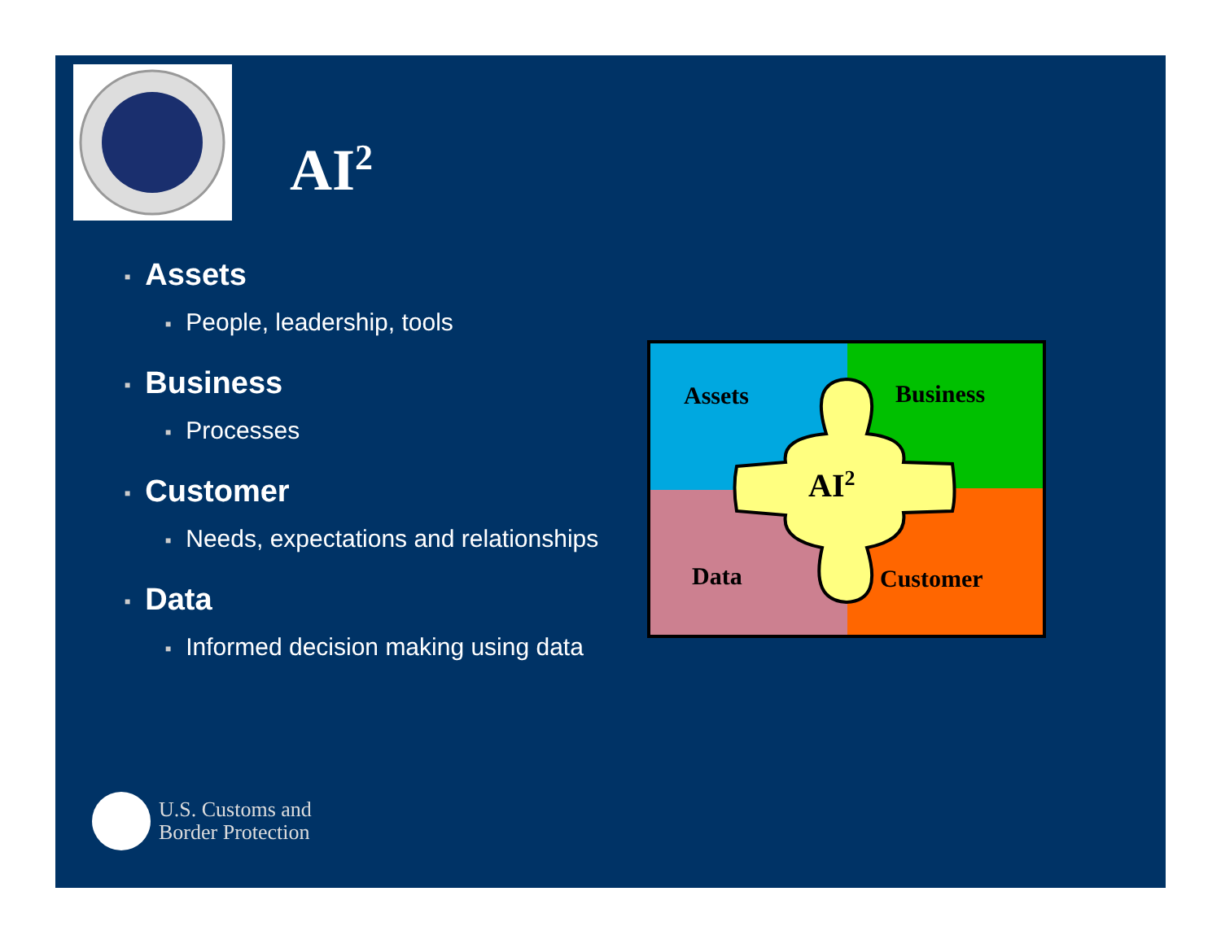AI<sup>2</sup>
■ Assets
■ People, leadership, tools
■ Business
■ Processes
■ Customer
■ Needs, expectations and relationships
■ Data
■ Informed decision making using data
Assets
Business
AI2
Data
Customer
U.S. Customs and
Border Protection